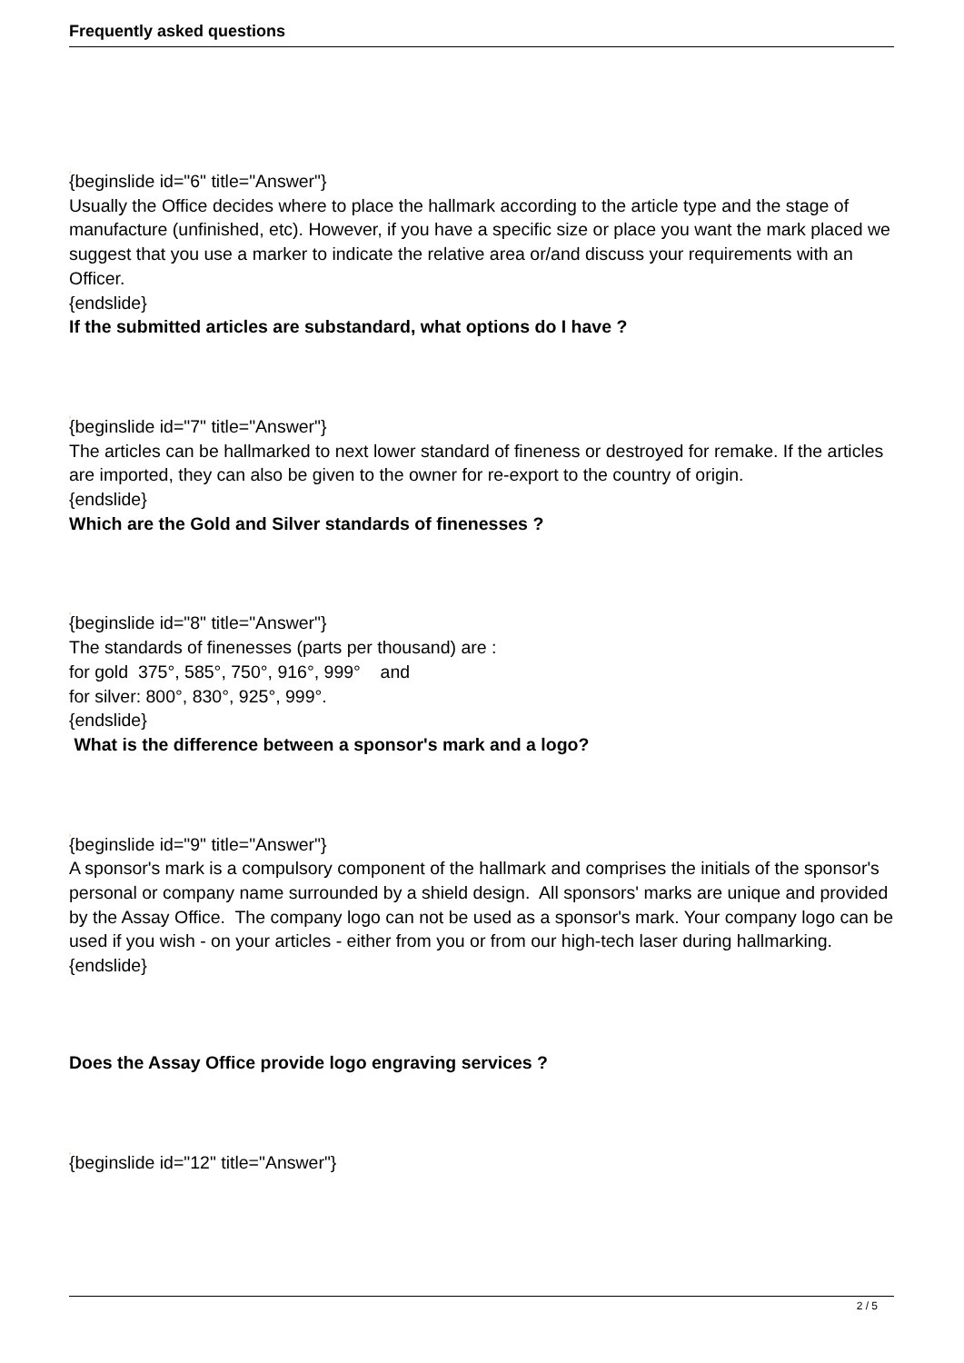Frequently asked questions
›
{beginslide id="6" title="Answer"}
Usually the Office decides where to place the hallmark according to the article type and the stage of manufacture (unfinished, etc). However, if you have a specific size or place you want the mark placed we suggest that you use a marker to indicate the relative area or/and discuss your requirements with an Officer.
{endslide}
If the submitted articles are substandard, what options do I have ?
›
{beginslide id="7" title="Answer"}
The articles can be hallmarked to next lower standard of fineness or destroyed for remake. If the articles are imported, they can also be given to the owner for re-export to the country of origin.
{endslide}
Which are the Gold and Silver standards of finenesses ?
›
{beginslide id="8" title="Answer"}
The standards of finenesses (parts per thousand) are :
for gold 375°, 585°, 750°, 916°, 999° and
for silver: 800°, 830°, 925°, 999°.
{endslide}
What is the difference between a sponsor's mark and a logo?
›
{beginslide id="9" title="Answer"}
A sponsor's mark is a compulsory component of the hallmark and comprises the initials of the sponsor's personal or company name surrounded by a shield design. All sponsors' marks are unique and provided by the Assay Office. The company logo can not be used as a sponsor's mark. Your company logo can be used if you wish - on your articles - either from you or from our high-tech laser during hallmarking.
{endslide}
Does the Assay Office provide logo engraving services ?
›
{beginslide id="12" title="Answer"}
2 / 5